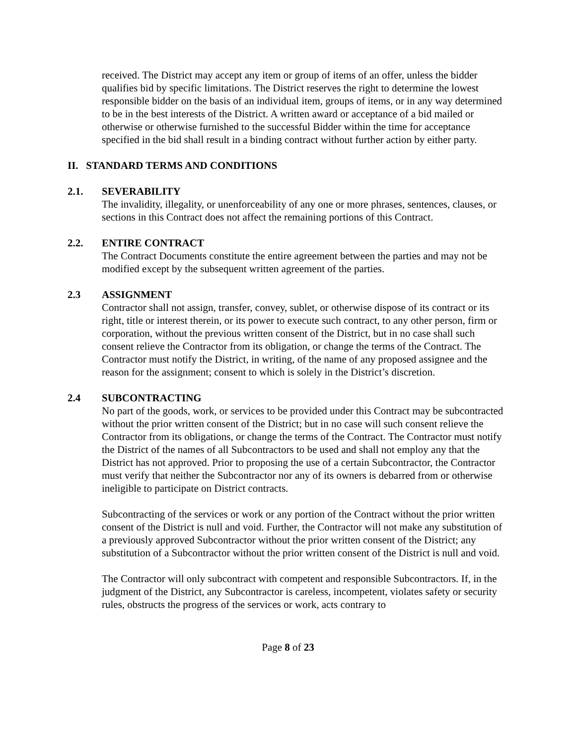received. The District may accept any item or group of items of an offer, unless the bidder qualifies bid by specific limitations. The District reserves the right to determine the lowest responsible bidder on the basis of an individual item, groups of items, or in any way determined to be in the best interests of the District. A written award or acceptance of a bid mailed or otherwise or otherwise furnished to the successful Bidder within the time for acceptance specified in the bid shall result in a binding contract without further action by either party.
II. STANDARD TERMS AND CONDITIONS
2.1. SEVERABILITY
The invalidity, illegality, or unenforceability of any one or more phrases, sentences, clauses, or sections in this Contract does not affect the remaining portions of this Contract.
2.2. ENTIRE CONTRACT
The Contract Documents constitute the entire agreement between the parties and may not be modified except by the subsequent written agreement of the parties.
2.3 ASSIGNMENT
Contractor shall not assign, transfer, convey, sublet, or otherwise dispose of its contract or its right, title or interest therein, or its power to execute such contract, to any other person, firm or corporation, without the previous written consent of the District, but in no case shall such consent relieve the Contractor from its obligation, or change the terms of the Contract. The Contractor must notify the District, in writing, of the name of any proposed assignee and the reason for the assignment; consent to which is solely in the District’s discretion.
2.4 SUBCONTRACTING
No part of the goods, work, or services to be provided under this Contract may be subcontracted without the prior written consent of the District; but in no case will such consent relieve the Contractor from its obligations, or change the terms of the Contract. The Contractor must notify the District of the names of all Subcontractors to be used and shall not employ any that the District has not approved. Prior to proposing the use of a certain Subcontractor, the Contractor must verify that neither the Subcontractor nor any of its owners is debarred from or otherwise ineligible to participate on District contracts.
Subcontracting of the services or work or any portion of the Contract without the prior written consent of the District is null and void. Further, the Contractor will not make any substitution of a previously approved Subcontractor without the prior written consent of the District; any substitution of a Subcontractor without the prior written consent of the District is null and void.
The Contractor will only subcontract with competent and responsible Subcontractors. If, in the judgment of the District, any Subcontractor is careless, incompetent, violates safety or security rules, obstructs the progress of the services or work, acts contrary to
Page 8 of 23